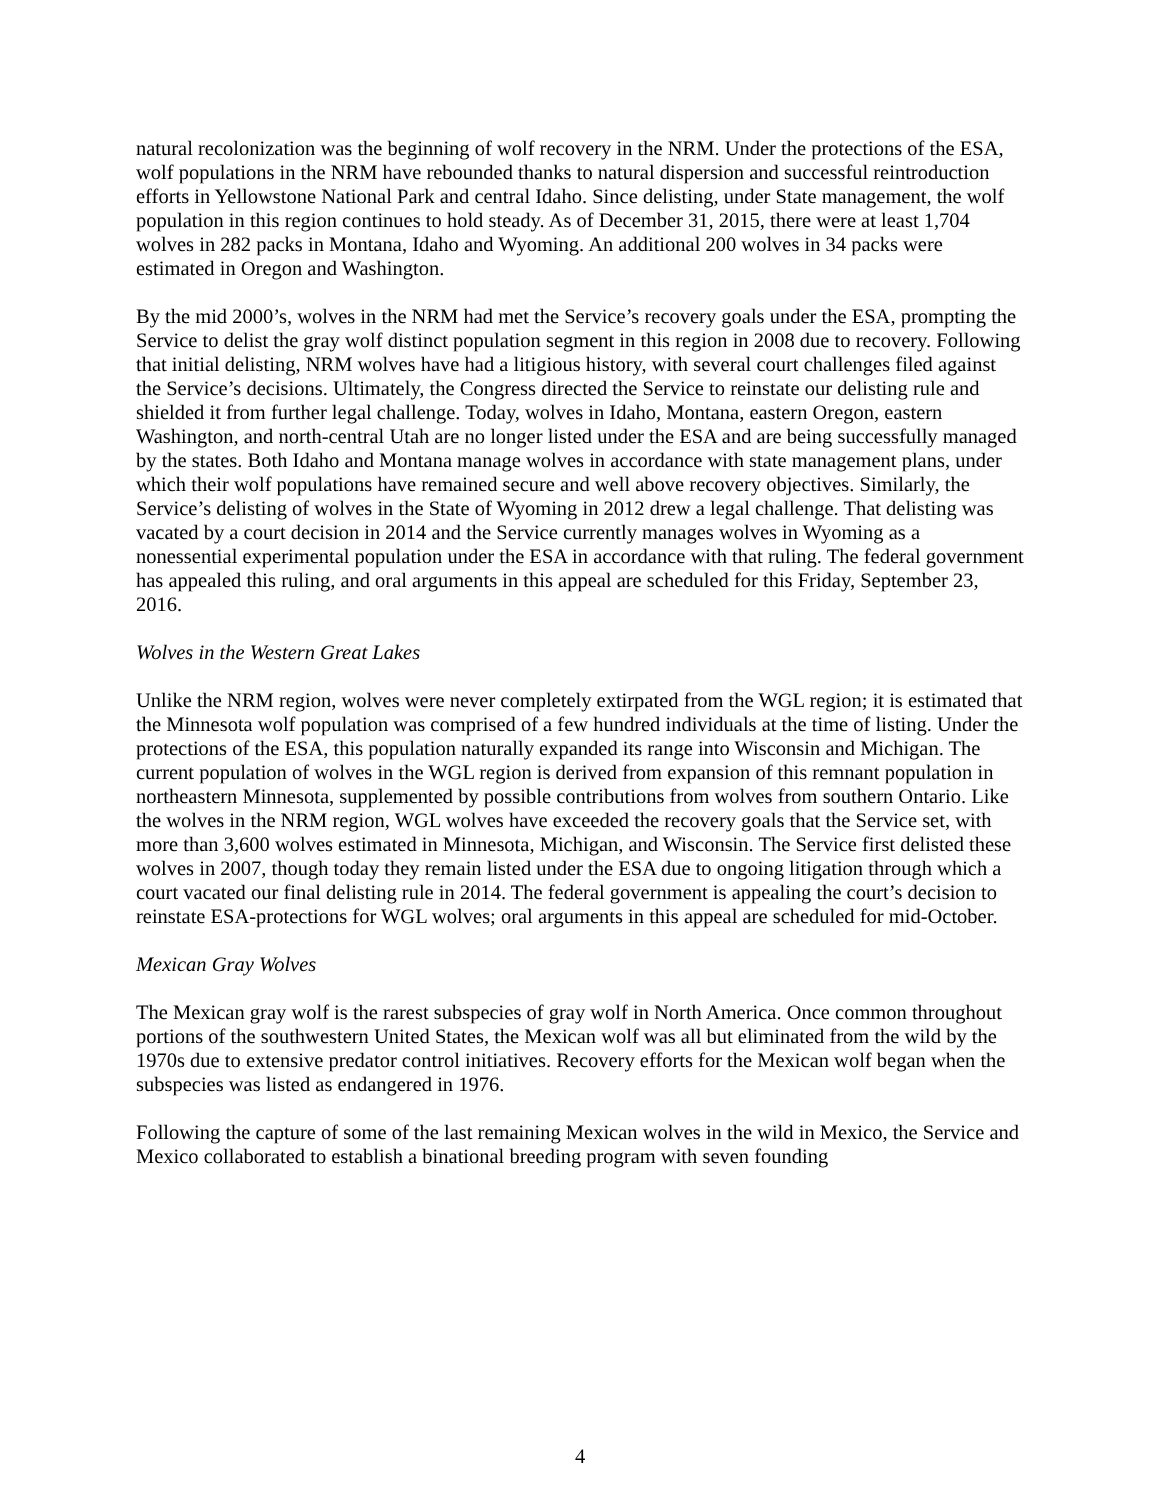natural recolonization was the beginning of wolf recovery in the NRM. Under the protections of the ESA, wolf populations in the NRM have rebounded thanks to natural dispersion and successful reintroduction efforts in Yellowstone National Park and central Idaho. Since delisting, under State management, the wolf population in this region continues to hold steady. As of December 31, 2015, there were at least 1,704 wolves in 282 packs in Montana, Idaho and Wyoming. An additional 200 wolves in 34 packs were estimated in Oregon and Washington.
By the mid 2000’s, wolves in the NRM had met the Service’s recovery goals under the ESA, prompting the Service to delist the gray wolf distinct population segment in this region in 2008 due to recovery. Following that initial delisting, NRM wolves have had a litigious history, with several court challenges filed against the Service’s decisions. Ultimately, the Congress directed the Service to reinstate our delisting rule and shielded it from further legal challenge. Today, wolves in Idaho, Montana, eastern Oregon, eastern Washington, and north-central Utah are no longer listed under the ESA and are being successfully managed by the states. Both Idaho and Montana manage wolves in accordance with state management plans, under which their wolf populations have remained secure and well above recovery objectives. Similarly, the Service’s delisting of wolves in the State of Wyoming in 2012 drew a legal challenge. That delisting was vacated by a court decision in 2014 and the Service currently manages wolves in Wyoming as a nonessential experimental population under the ESA in accordance with that ruling. The federal government has appealed this ruling, and oral arguments in this appeal are scheduled for this Friday, September 23, 2016.
Wolves in the Western Great Lakes
Unlike the NRM region, wolves were never completely extirpated from the WGL region; it is estimated that the Minnesota wolf population was comprised of a few hundred individuals at the time of listing. Under the protections of the ESA, this population naturally expanded its range into Wisconsin and Michigan. The current population of wolves in the WGL region is derived from expansion of this remnant population in northeastern Minnesota, supplemented by possible contributions from wolves from southern Ontario. Like the wolves in the NRM region, WGL wolves have exceeded the recovery goals that the Service set, with more than 3,600 wolves estimated in Minnesota, Michigan, and Wisconsin. The Service first delisted these wolves in 2007, though today they remain listed under the ESA due to ongoing litigation through which a court vacated our final delisting rule in 2014. The federal government is appealing the court’s decision to reinstate ESA-protections for WGL wolves; oral arguments in this appeal are scheduled for mid-October.
Mexican Gray Wolves
The Mexican gray wolf is the rarest subspecies of gray wolf in North America. Once common throughout portions of the southwestern United States, the Mexican wolf was all but eliminated from the wild by the 1970s due to extensive predator control initiatives. Recovery efforts for the Mexican wolf began when the subspecies was listed as endangered in 1976.
Following the capture of some of the last remaining Mexican wolves in the wild in Mexico, the Service and Mexico collaborated to establish a binational breeding program with seven founding
4